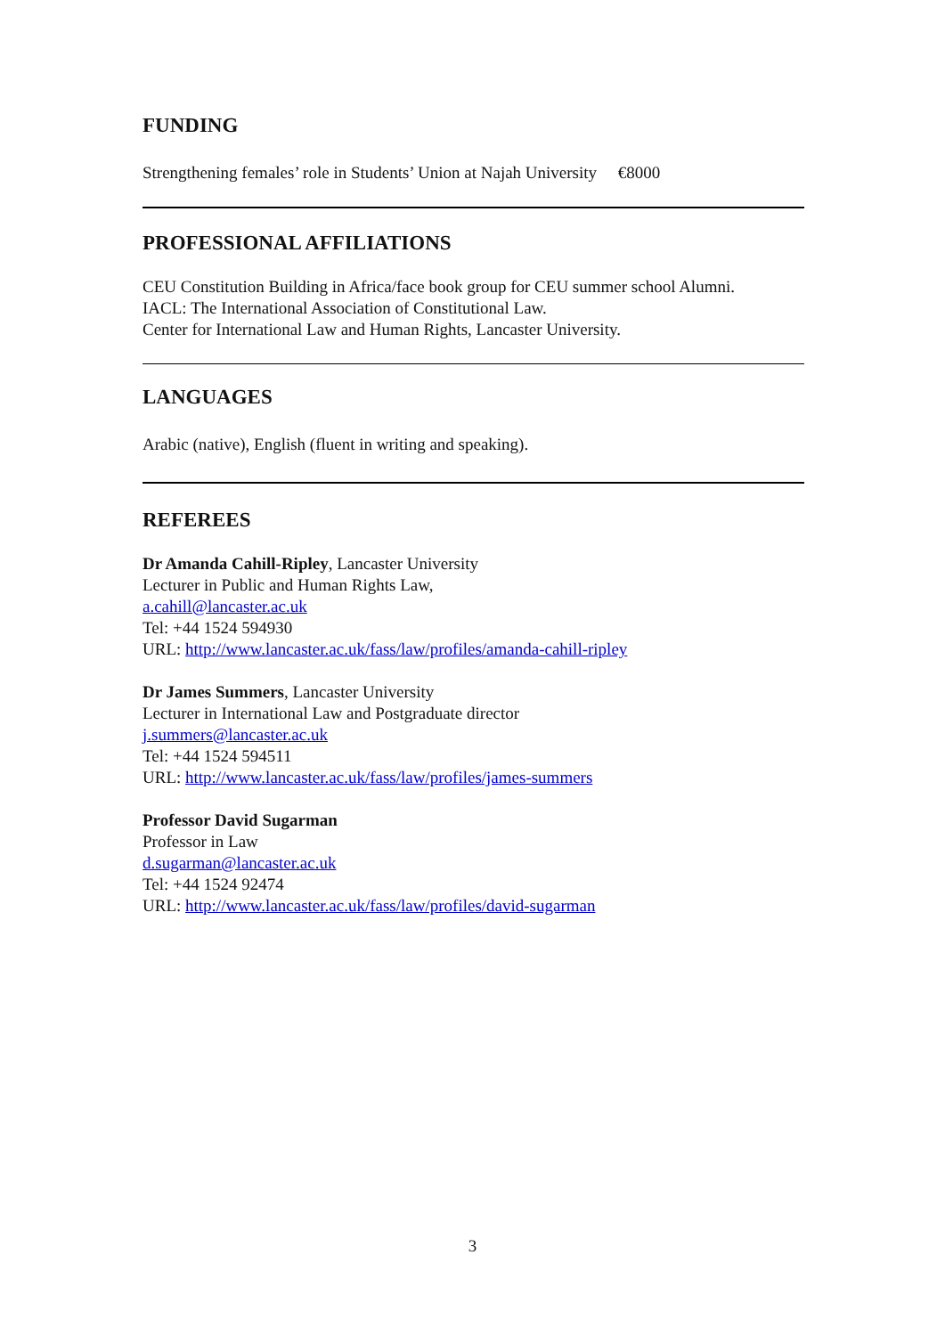FUNDING
Strengthening females’ role in Students’ Union at Najah University €8000
PROFESSIONAL AFFILIATIONS
CEU Constitution Building in Africa/face book group for CEU summer school Alumni.
IACL: The International Association of Constitutional Law.
Center for International Law and Human Rights, Lancaster University.
LANGUAGES
Arabic (native), English (fluent in writing and speaking).
REFEREES
Dr Amanda Cahill-Ripley, Lancaster University
Lecturer in Public and Human Rights Law,
a.cahill@lancaster.ac.uk
Tel: +44 1524 594930
URL: http://www.lancaster.ac.uk/fass/law/profiles/amanda-cahill-ripley
Dr James Summers, Lancaster University
Lecturer in International Law and Postgraduate director
j.summers@lancaster.ac.uk
Tel: +44 1524 594511
URL: http://www.lancaster.ac.uk/fass/law/profiles/james-summers
Professor David Sugarman
Professor in Law
d.sugarman@lancaster.ac.uk
Tel: +44 1524 92474
URL: http://www.lancaster.ac.uk/fass/law/profiles/david-sugarman
3